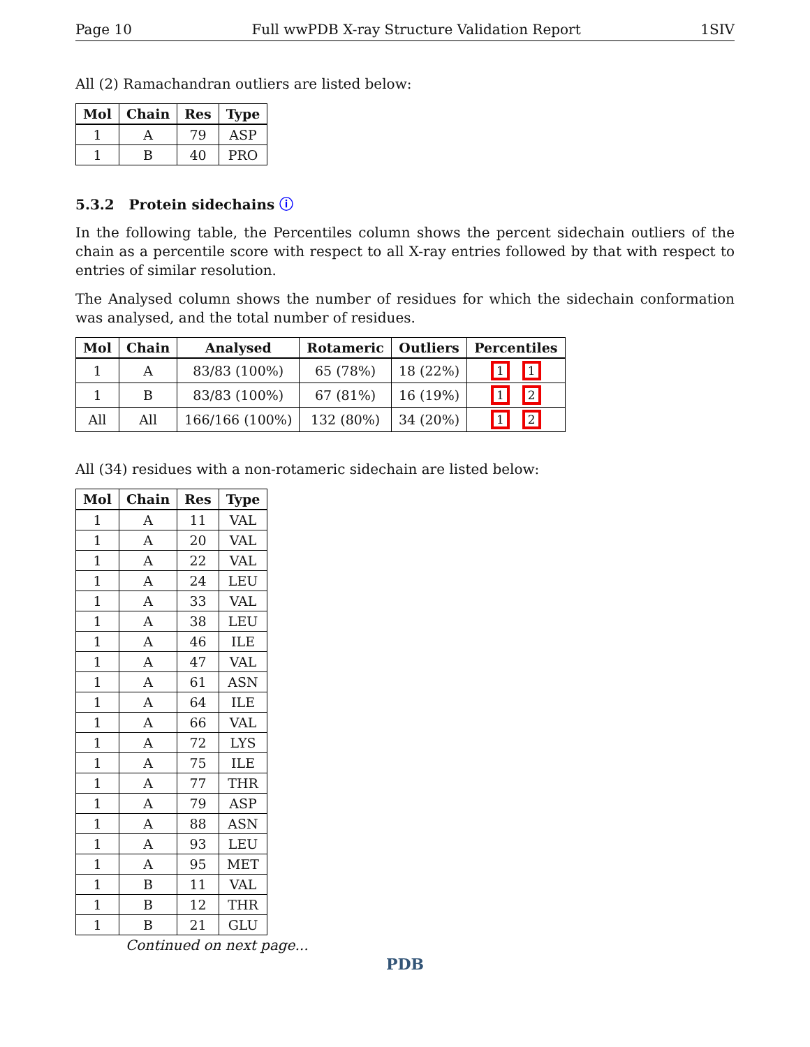Page 10 Full wwPDB X-ray Structure Validation Report 1SIV
All (2) Ramachandran outliers are listed below:
| Mol | Chain | Res | Type |
| --- | --- | --- | --- |
| 1 | A | 79 | ASP |
| 1 | B | 40 | PRO |
5.3.2 Protein sidechains ⓘ
In the following table, the Percentiles column shows the percent sidechain outliers of the chain as a percentile score with respect to all X-ray entries followed by that with respect to entries of similar resolution.
The Analysed column shows the number of residues for which the sidechain conformation was analysed, and the total number of residues.
| Mol | Chain | Analysed | Rotameric | Outliers | Percentiles |
| --- | --- | --- | --- | --- | --- |
| 1 | A | 83/83 (100%) | 65 (78%) | 18 (22%) | 1 1 |
| 1 | B | 83/83 (100%) | 67 (81%) | 16 (19%) | 1 2 |
| All | All | 166/166 (100%) | 132 (80%) | 34 (20%) | 1 2 |
All (34) residues with a non-rotameric sidechain are listed below:
| Mol | Chain | Res | Type |
| --- | --- | --- | --- |
| 1 | A | 11 | VAL |
| 1 | A | 20 | VAL |
| 1 | A | 22 | VAL |
| 1 | A | 24 | LEU |
| 1 | A | 33 | VAL |
| 1 | A | 38 | LEU |
| 1 | A | 46 | ILE |
| 1 | A | 47 | VAL |
| 1 | A | 61 | ASN |
| 1 | A | 64 | ILE |
| 1 | A | 66 | VAL |
| 1 | A | 72 | LYS |
| 1 | A | 75 | ILE |
| 1 | A | 77 | THR |
| 1 | A | 79 | ASP |
| 1 | A | 88 | ASN |
| 1 | A | 93 | LEU |
| 1 | A | 95 | MET |
| 1 | B | 11 | VAL |
| 1 | B | 12 | THR |
| 1 | B | 21 | GLU |
Continued on next page...
PDB